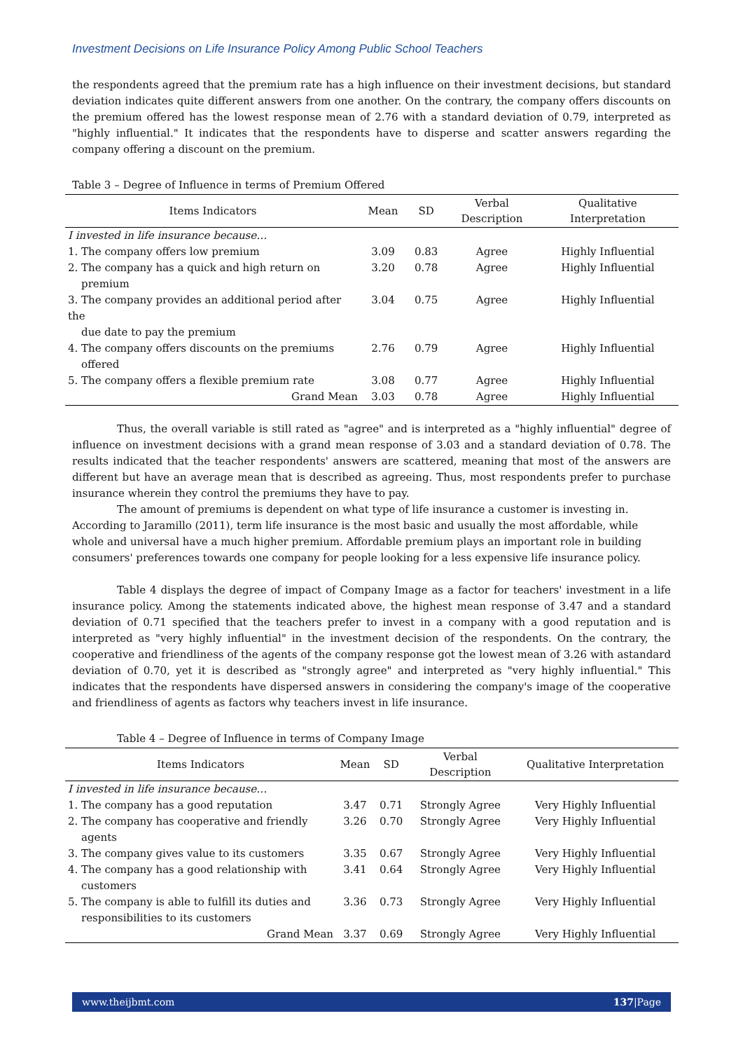Investment Decisions on Life Insurance Policy Among Public School Teachers
the respondents agreed that the premium rate has a high influence on their investment decisions, but standard deviation indicates quite different answers from one another. On the contrary, the company offers discounts on the premium offered has the lowest response mean of 2.76 with a standard deviation of 0.79, interpreted as "highly influential." It indicates that the respondents have to disperse and scatter answers regarding the company offering a discount on the premium.
Table 3 – Degree of Influence in terms of Premium Offered
| Items Indicators | Mean | SD | Verbal Description | Qualitative Interpretation |
| --- | --- | --- | --- | --- |
| I invested in life insurance because… | | | | |
| 1. The company offers low premium | 3.09 | 0.83 | Agree | Highly Influential |
| 2. The company has a quick and high return on premium | 3.20 | 0.78 | Agree | Highly Influential |
| 3. The company provides an additional period after the due date to pay the premium | 3.04 | 0.75 | Agree | Highly Influential |
| 4. The company offers discounts on the premiums offered | 2.76 | 0.79 | Agree | Highly Influential |
| 5. The company offers a flexible premium rate | 3.08 | 0.77 | Agree | Highly Influential |
| Grand Mean | 3.03 | 0.78 | Agree | Highly Influential |
Thus, the overall variable is still rated as "agree" and is interpreted as a "highly influential" degree of influence on investment decisions with a grand mean response of 3.03 and a standard deviation of 0.78. The results indicated that the teacher respondents' answers are scattered, meaning that most of the answers are different but have an average mean that is described as agreeing. Thus, most respondents prefer to purchase insurance wherein they control the premiums they have to pay.
The amount of premiums is dependent on what type of life insurance a customer is investing in. According to Jaramillo (2011), term life insurance is the most basic and usually the most affordable, while whole and universal have a much higher premium. Affordable premium plays an important role in building consumers' preferences towards one company for people looking for a less expensive life insurance policy.
Table 4 displays the degree of impact of Company Image as a factor for teachers' investment in a life insurance policy. Among the statements indicated above, the highest mean response of 3.47 and a standard deviation of 0.71 specified that the teachers prefer to invest in a company with a good reputation and is interpreted as "very highly influential" in the investment decision of the respondents. On the contrary, the cooperative and friendliness of the agents of the company response got the lowest mean of 3.26 with astandard deviation of 0.70, yet it is described as "strongly agree" and interpreted as "very highly influential." This indicates that the respondents have dispersed answers in considering the company's image of the cooperative and friendliness of agents as factors why teachers invest in life insurance.
Table 4 – Degree of Influence in terms of Company Image
| Items Indicators | Mean | SD | Verbal Description | Qualitative Interpretation |
| --- | --- | --- | --- | --- |
| I invested in life insurance because… | | | | |
| 1. The company has a good reputation | 3.47 | 0.71 | Strongly Agree | Very Highly Influential |
| 2. The company has cooperative and friendly agents | 3.26 | 0.70 | Strongly Agree | Very Highly Influential |
| 3. The company gives value to its customers | 3.35 | 0.67 | Strongly Agree | Very Highly Influential |
| 4. The company has a good relationship with customers | 3.41 | 0.64 | Strongly Agree | Very Highly Influential |
| 5. The company is able to fulfill its duties and responsibilities to its customers | 3.36 | 0.73 | Strongly Agree | Very Highly Influential |
| Grand Mean | 3.37 | 0.69 | Strongly Agree | Very Highly Influential |
www.theijbmt.com 137|Page